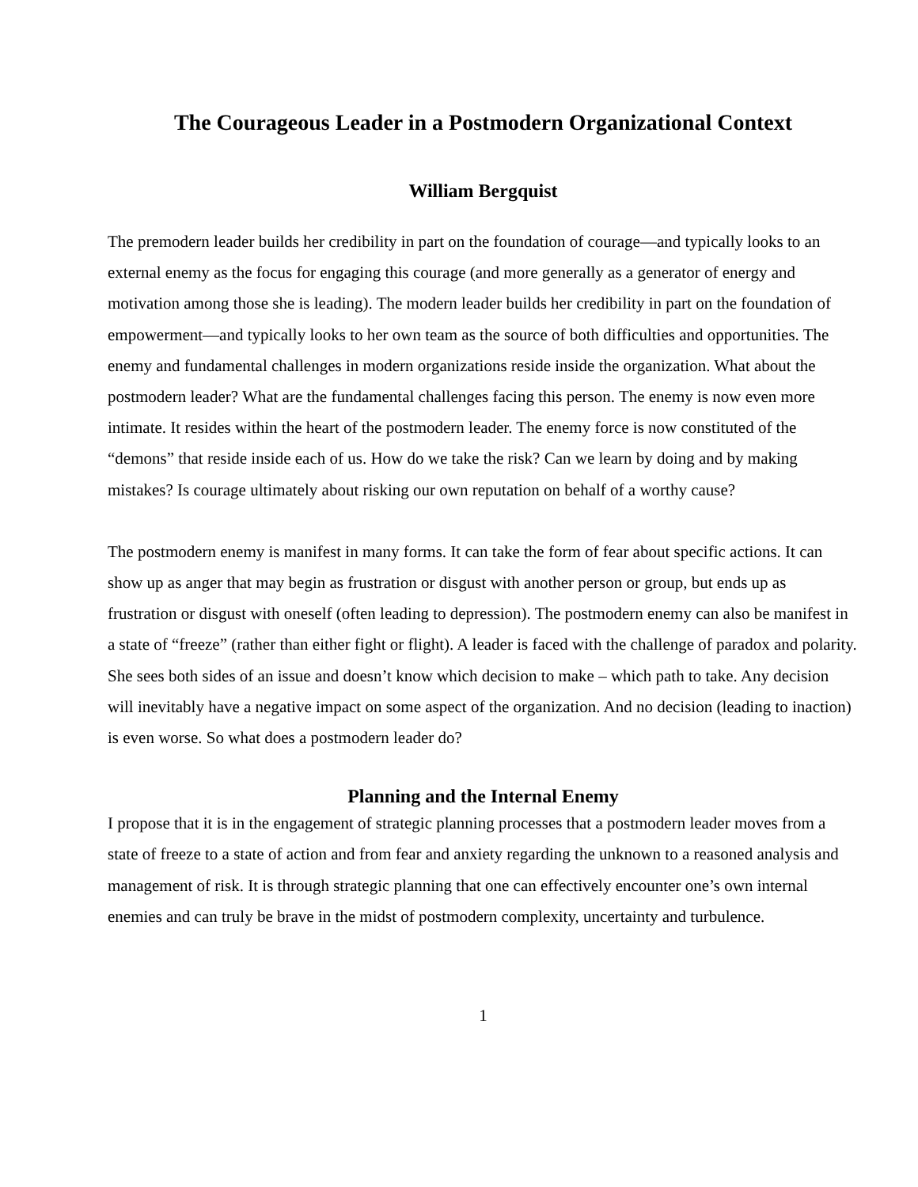The Courageous Leader in a Postmodern Organizational Context
William Bergquist
The premodern leader builds her credibility in part on the foundation of courage—and typically looks to an external enemy as the focus for engaging this courage (and more generally as a generator of energy and motivation among those she is leading). The modern leader builds her credibility in part on the foundation of empowerment—and typically looks to her own team as the source of both difficulties and opportunities. The enemy and fundamental challenges in modern organizations reside inside the organization. What about the postmodern leader? What are the fundamental challenges facing this person. The enemy is now even more intimate. It resides within the heart of the postmodern leader. The enemy force is now constituted of the “demons” that reside inside each of us. How do we take the risk? Can we learn by doing and by making mistakes? Is courage ultimately about risking our own reputation on behalf of a worthy cause?
The postmodern enemy is manifest in many forms. It can take the form of fear about specific actions. It can show up as anger that may begin as frustration or disgust with another person or group, but ends up as frustration or disgust with oneself (often leading to depression). The postmodern enemy can also be manifest in a state of “freeze” (rather than either fight or flight). A leader is faced with the challenge of paradox and polarity. She sees both sides of an issue and doesn’t know which decision to make – which path to take. Any decision will inevitably have a negative impact on some aspect of the organization. And no decision (leading to inaction) is even worse. So what does a postmodern leader do?
Planning and the Internal Enemy
I propose that it is in the engagement of strategic planning processes that a postmodern leader moves from a state of freeze to a state of action and from fear and anxiety regarding the unknown to a reasoned analysis and management of risk. It is through strategic planning that one can effectively encounter one’s own internal enemies and can truly be brave in the midst of postmodern complexity, uncertainty and turbulence.
1